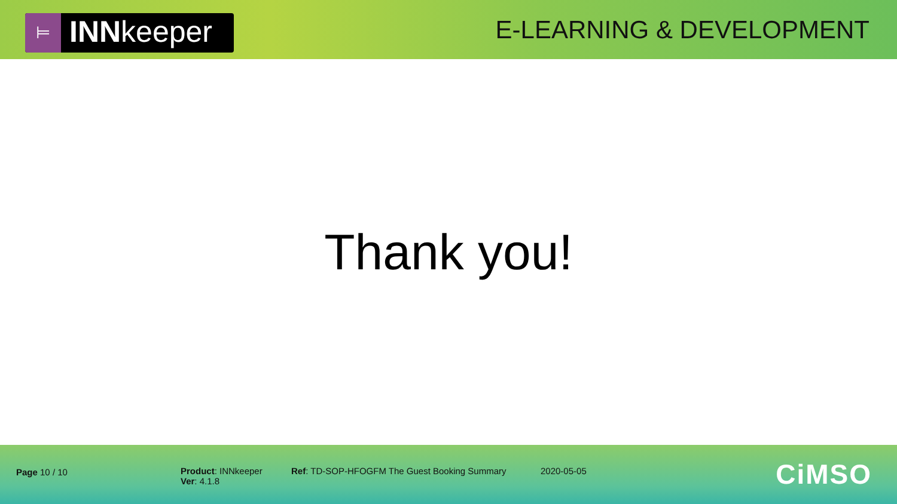⊨
INNkeeper
E-LEARNING & DEVELOPMENT
Thank you!
Page 10 / 10
Product: INNkeeper
Ver: 4.1.8
Ref: TD-SOP-HFOGFM The Guest Booking Summary
2020-05-05 CiMSO